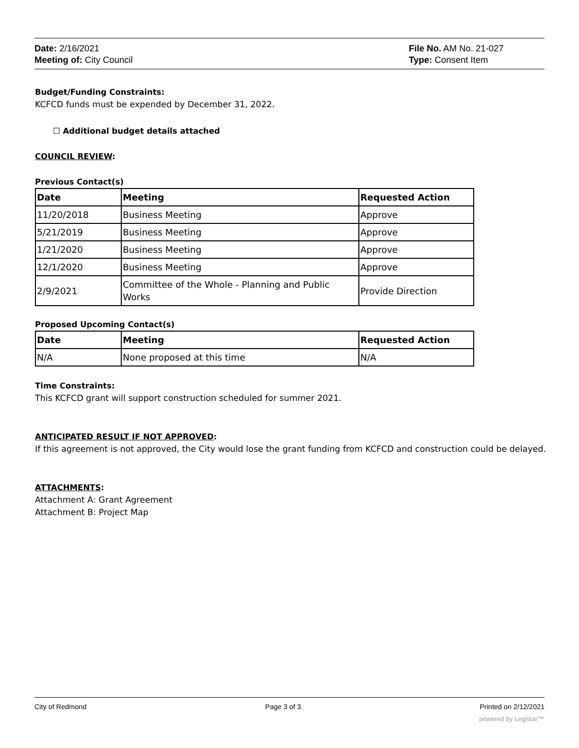Date: 2/16/2021
Meeting of: City Council
File No. AM No. 21-027
Type: Consent Item
Budget/Funding Constraints:
KCFCD funds must be expended by December 31, 2022.
☐ Additional budget details attached
COUNCIL REVIEW:
Previous Contact(s)
| Date | Meeting | Requested Action |
| --- | --- | --- |
| 11/20/2018 | Business Meeting | Approve |
| 5/21/2019 | Business Meeting | Approve |
| 1/21/2020 | Business Meeting | Approve |
| 12/1/2020 | Business Meeting | Approve |
| 2/9/2021 | Committee of the Whole - Planning and Public Works | Provide Direction |
Proposed Upcoming Contact(s)
| Date | Meeting | Requested Action |
| --- | --- | --- |
| N/A | None proposed at this time | N/A |
Time Constraints:
This KCFCD grant will support construction scheduled for summer 2021.
ANTICIPATED RESULT IF NOT APPROVED:
If this agreement is not approved, the City would lose the grant funding from KCFCD and construction could be delayed.
ATTACHMENTS:
Attachment A: Grant Agreement
Attachment B: Project Map
City of Redmond Page 3 of 3 Printed on 2/12/2021
powered by Legistar™